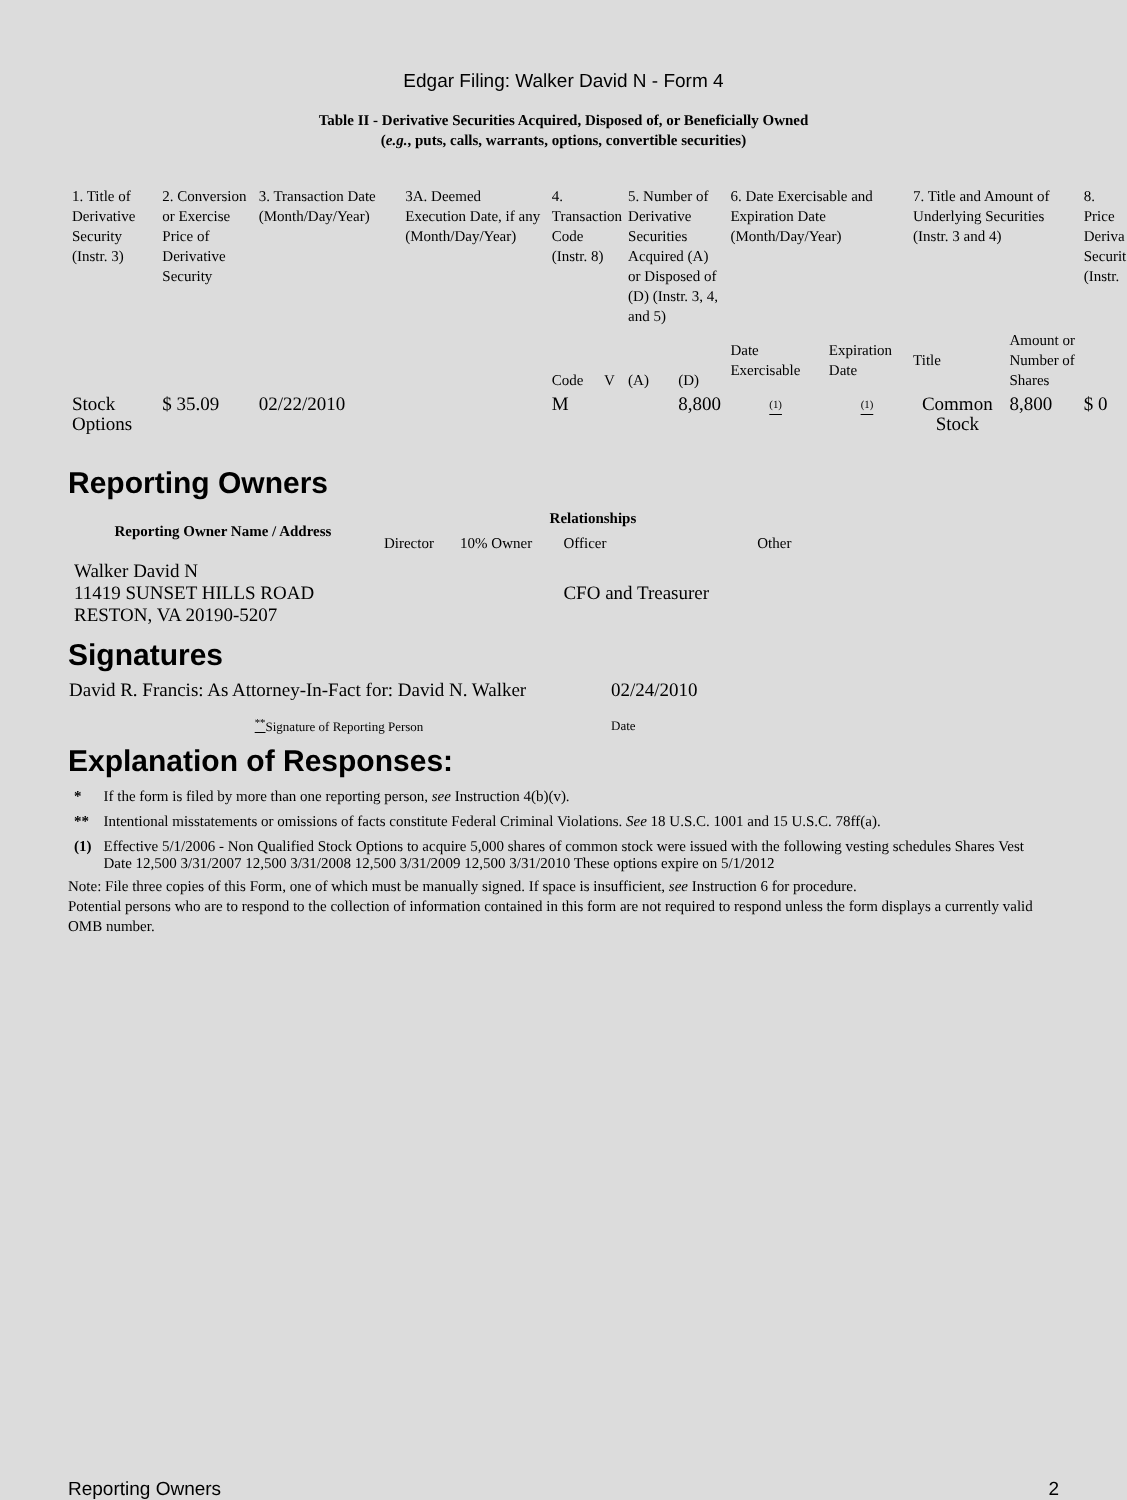Edgar Filing: Walker David N - Form 4
Table II - Derivative Securities Acquired, Disposed of, or Beneficially Owned
(e.g., puts, calls, warrants, options, convertible securities)
| 1. Title of Derivative Security (Instr. 3) | 2. Conversion or Exercise Price of Derivative Security | 3. Transaction Date (Month/Day/Year) | 3A. Deemed Execution Date, if any (Month/Day/Year) | 4. Transaction Code (Instr. 8) | | 5. Number of Derivative Securities Acquired (A) or Disposed of (D) (Instr. 3, 4, and 5) | | 6. Date Exercisable and Expiration Date (Month/Day/Year) | | 7. Title and Amount of Underlying Securities (Instr. 3 and 4) | | 8. Price Deriva Securit (Instr. |
| --- | --- | --- | --- | --- | --- | --- | --- | --- | --- | --- | --- | --- |
| | | | | Code | V | (A) | (D) | Date Exercisable | Expiration Date | Title | Amount or Number of Shares | |
| Stock Options | $ 35.09 | 02/22/2010 | | M | | | 8,800 | <sup>(1)</sup> | <sup>(1)</sup> | Common Stock | 8,800 | $ 0 |
Reporting Owners
| Reporting Owner Name / Address | Relationships | | | |
| --- | --- | --- | --- | --- |
| | Director | 10% Owner | Officer | Other |
| Walker David N 11419 SUNSET HILLS ROAD RESTON, VA 20190-5207 | | | CFO and Treasurer | |
Signatures
| David R. Francis: As Attorney-In-Fact for: David N. Walker | 02/24/2010 |
| <sup>**</sup> Signature of Reporting Person | Date |
Explanation of Responses:
| * | If the form is filed by more than one reporting person, see Instruction 4(b)(v). |
| ** | Intentional misstatements or omissions of facts constitute Federal Criminal Violations. See 18 U.S.C. 1001 and 15 U.S.C. 78ff(a). |
| (1) | Effective 5/1/2006 - Non Qualified Stock Options to acquire 5,000 shares of common stock were issued with the following vesting schedules Shares Vest Date 12,500 3/31/2007 12,500 3/31/2008 12,500 3/31/2009 12,500 3/31/2010 These options expire on 5/1/2012 |
Note: File three copies of this Form, one of which must be manually signed. If space is insufficient, see Instruction 6 for procedure.
Potential persons who are to respond to the collection of information contained in this form are not required to respond unless the form displays a currently valid OMB number.
Reporting Owners 2